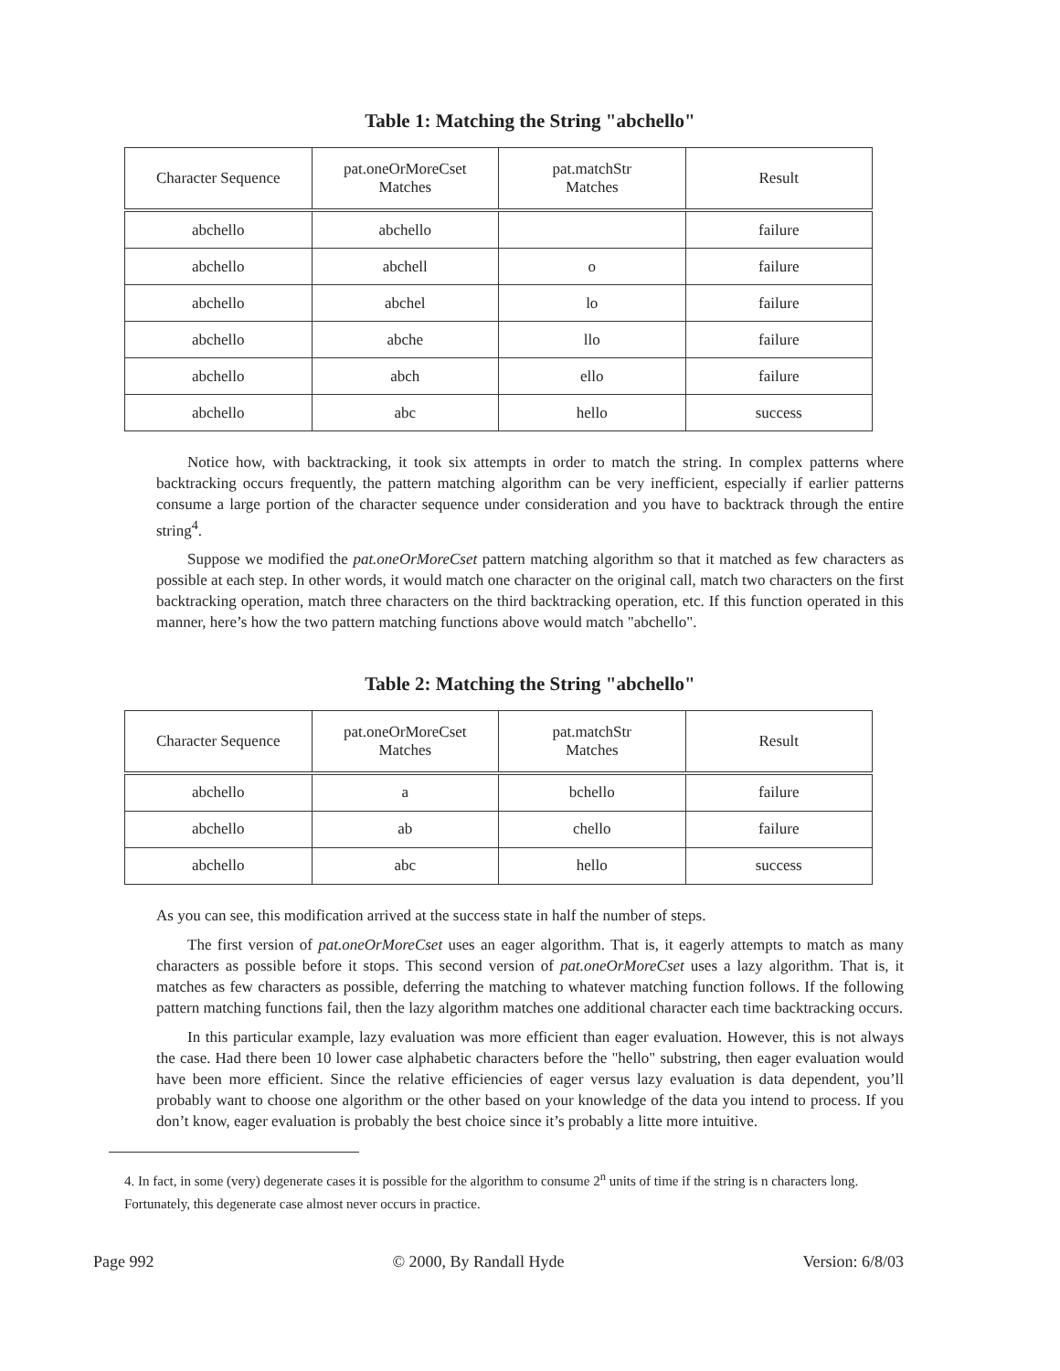Table 1: Matching the String "abchello"
| Character Sequence | pat.oneOrMoreCset Matches | pat.matchStr Matches | Result |
| --- | --- | --- | --- |
| abchello | abchello | | failure |
| abchello | abchell | o | failure |
| abchello | abchel | lo | failure |
| abchello | abche | llo | failure |
| abchello | abch | ello | failure |
| abchello | abc | hello | success |
Notice how, with backtracking, it took six attempts in order to match the string. In complex patterns where backtracking occurs frequently, the pattern matching algorithm can be very inefficient, especially if earlier patterns consume a large portion of the character sequence under consideration and you have to backtrack through the entire string<sup>4</sup>.
Suppose we modified the pat.oneOrMoreCset pattern matching algorithm so that it matched as few characters as possible at each step. In other words, it would match one character on the original call, match two characters on the first backtracking operation, match three characters on the third backtracking operation, etc. If this function operated in this manner, here’s how the two pattern matching functions above would match "abchello".
Table 2: Matching the String "abchello"
| Character Sequence | pat.oneOrMoreCset Matches | pat.matchStr Matches | Result |
| --- | --- | --- | --- |
| abchello | a | bchello | failure |
| abchello | ab | chello | failure |
| abchello | abc | hello | success |
As you can see, this modification arrived at the success state in half the number of steps.
The first version of pat.oneOrMoreCset uses an eager algorithm. That is, it eagerly attempts to match as many characters as possible before it stops. This second version of pat.oneOrMoreCset uses a lazy algorithm. That is, it matches as few characters as possible, deferring the matching to whatever matching function follows. If the following pattern matching functions fail, then the lazy algorithm matches one additional character each time backtracking occurs.
In this particular example, lazy evaluation was more efficient than eager evaluation. However, this is not always the case. Had there been 10 lower case alphabetic characters before the "hello" substring, then eager evaluation would have been more efficient. Since the relative efficiencies of eager versus lazy evaluation is data dependent, you’ll probably want to choose one algorithm or the other based on your knowledge of the data you intend to process. If you don’t know, eager evaluation is probably the best choice since it’s probably a litte more intuitive.
4. In fact, in some (very) degenerate cases it is possible for the algorithm to consume 2<sup>n</sup> units of time if the string is n characters long. Fortunately, this degenerate case almost never occurs in practice.
Page 992 © 2000, By Randall Hyde Version: 6/8/03